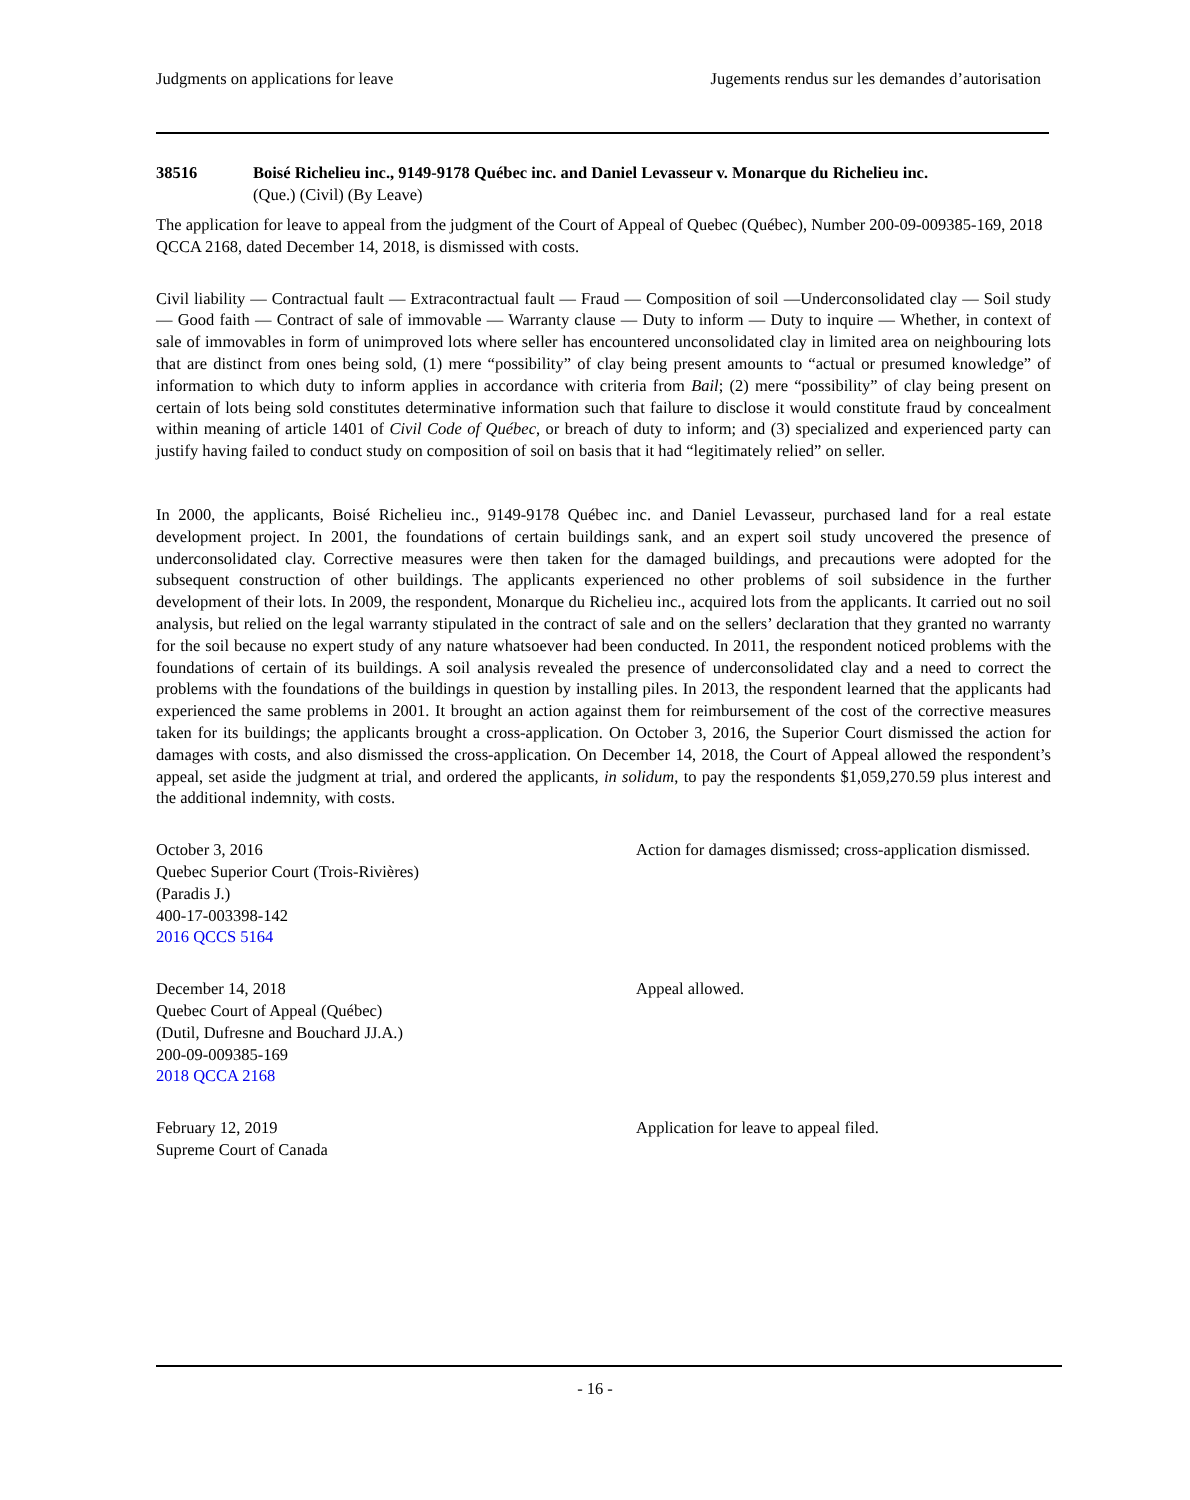Judgments on applications for leave Jugements rendus sur les demandes d’autorisation
38516 Boisé Richelieu inc., 9149-9178 Québec inc. and Daniel Levasseur v. Monarque du Richelieu inc.
(Que.) (Civil) (By Leave)
The application for leave to appeal from the judgment of the Court of Appeal of Quebec (Québec), Number 200-09-009385-169, 2018 QCCA 2168, dated December 14, 2018, is dismissed with costs.
Civil liability — Contractual fault — Extracontractual fault — Fraud — Composition of soil —Underconsolidated clay — Soil study — Good faith — Contract of sale of immovable — Warranty clause — Duty to inform — Duty to inquire — Whether, in context of sale of immovables in form of unimproved lots where seller has encountered unconsolidated clay in limited area on neighbouring lots that are distinct from ones being sold, (1) mere “possibility” of clay being present amounts to “actual or presumed knowledge” of information to which duty to inform applies in accordance with criteria from Bail; (2) mere “possibility” of clay being present on certain of lots being sold constitutes determinative information such that failure to disclose it would constitute fraud by concealment within meaning of article 1401 of Civil Code of Québec, or breach of duty to inform; and (3) specialized and experienced party can justify having failed to conduct study on composition of soil on basis that it had “legitimately relied” on seller.
In 2000, the applicants, Boisé Richelieu inc., 9149-9178 Québec inc. and Daniel Levasseur, purchased land for a real estate development project. In 2001, the foundations of certain buildings sank, and an expert soil study uncovered the presence of underconsolidated clay. Corrective measures were then taken for the damaged buildings, and precautions were adopted for the subsequent construction of other buildings. The applicants experienced no other problems of soil subsidence in the further development of their lots. In 2009, the respondent, Monarque du Richelieu inc., acquired lots from the applicants. It carried out no soil analysis, but relied on the legal warranty stipulated in the contract of sale and on the sellers’ declaration that they granted no warranty for the soil because no expert study of any nature whatsoever had been conducted. In 2011, the respondent noticed problems with the foundations of certain of its buildings. A soil analysis revealed the presence of underconsolidated clay and a need to correct the problems with the foundations of the buildings in question by installing piles. In 2013, the respondent learned that the applicants had experienced the same problems in 2001. It brought an action against them for reimbursement of the cost of the corrective measures taken for its buildings; the applicants brought a cross-application. On October 3, 2016, the Superior Court dismissed the action for damages with costs, and also dismissed the cross-application. On December 14, 2018, the Court of Appeal allowed the respondent’s appeal, set aside the judgment at trial, and ordered the applicants, in solidum, to pay the respondents $1,059,270.59 plus interest and the additional indemnity, with costs.
October 3, 2016
Quebec Superior Court (Trois-Rivières)
(Paradis J.)
400-17-003398-142
2016 QCCS 5164
Action for damages dismissed; cross-application dismissed.
December 14, 2018
Quebec Court of Appeal (Québec)
(Dutil, Dufresne and Bouchard JJ.A.)
200-09-009385-169
2018 QCCA 2168
Appeal allowed.
February 12, 2019
Supreme Court of Canada
Application for leave to appeal filed.
- 16 -